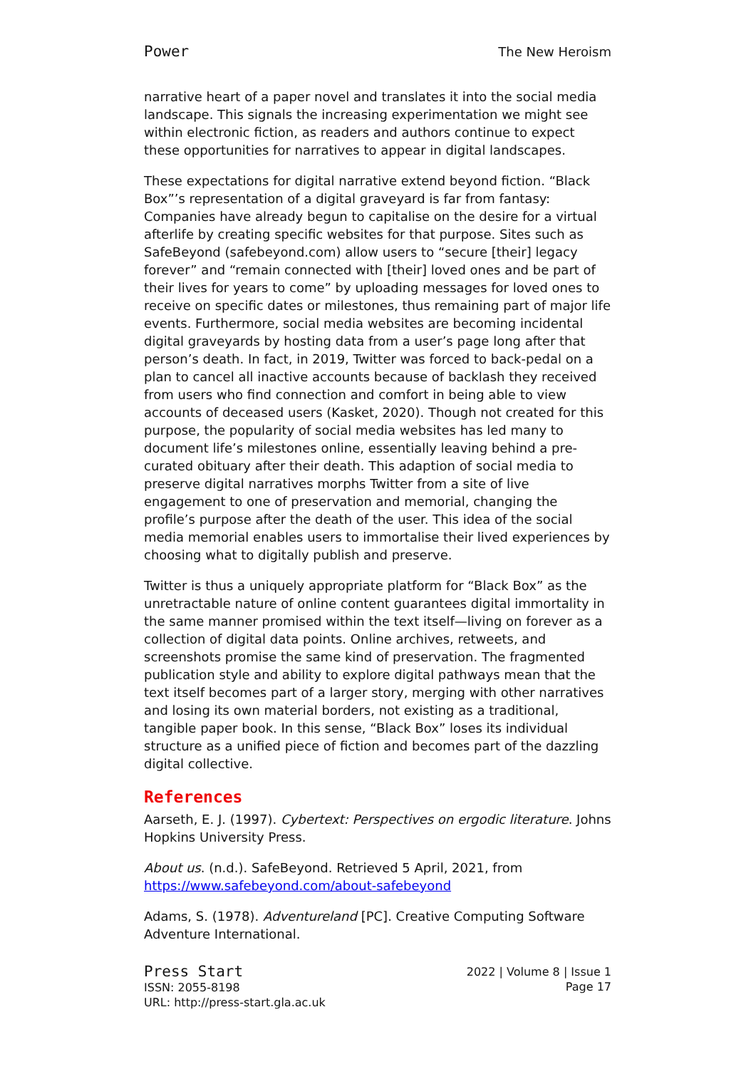Power The New Heroism
narrative heart of a paper novel and translates it into the social media landscape. This signals the increasing experimentation we might see within electronic fiction, as readers and authors continue to expect these opportunities for narratives to appear in digital landscapes.
These expectations for digital narrative extend beyond fiction. “Black Box”’s representation of a digital graveyard is far from fantasy: Companies have already begun to capitalise on the desire for a virtual afterlife by creating specific websites for that purpose. Sites such as SafeBeyond (safebeyond.com) allow users to “secure [their] legacy forever” and “remain connected with [their] loved ones and be part of their lives for years to come” by uploading messages for loved ones to receive on specific dates or milestones, thus remaining part of major life events. Furthermore, social media websites are becoming incidental digital graveyards by hosting data from a user’s page long after that person’s death. In fact, in 2019, Twitter was forced to back-pedal on a plan to cancel all inactive accounts because of backlash they received from users who find connection and comfort in being able to view accounts of deceased users (Kasket, 2020). Though not created for this purpose, the popularity of social media websites has led many to document life’s milestones online, essentially leaving behind a pre-curated obituary after their death. This adaption of social media to preserve digital narratives morphs Twitter from a site of live engagement to one of preservation and memorial, changing the profile’s purpose after the death of the user. This idea of the social media memorial enables users to immortalise their lived experiences by choosing what to digitally publish and preserve.
Twitter is thus a uniquely appropriate platform for “Black Box” as the unretractable nature of online content guarantees digital immortality in the same manner promised within the text itself—living on forever as a collection of digital data points. Online archives, retweets, and screenshots promise the same kind of preservation. The fragmented publication style and ability to explore digital pathways mean that the text itself becomes part of a larger story, merging with other narratives and losing its own material borders, not existing as a traditional, tangible paper book. In this sense, “Black Box” loses its individual structure as a unified piece of fiction and becomes part of the dazzling digital collective.
References
Aarseth, E. J. (1997). Cybertext: Perspectives on ergodic literature. Johns Hopkins University Press.
About us. (n.d.). SafeBeyond. Retrieved 5 April, 2021, from https://www.safebeyond.com/about-safebeyond
Adams, S. (1978). Adventureland [PC]. Creative Computing Software Adventure International.
Press Start
ISSN: 2055-8198
URL: http://press-start.gla.ac.uk
2022 | Volume 8 | Issue 1
Page 17